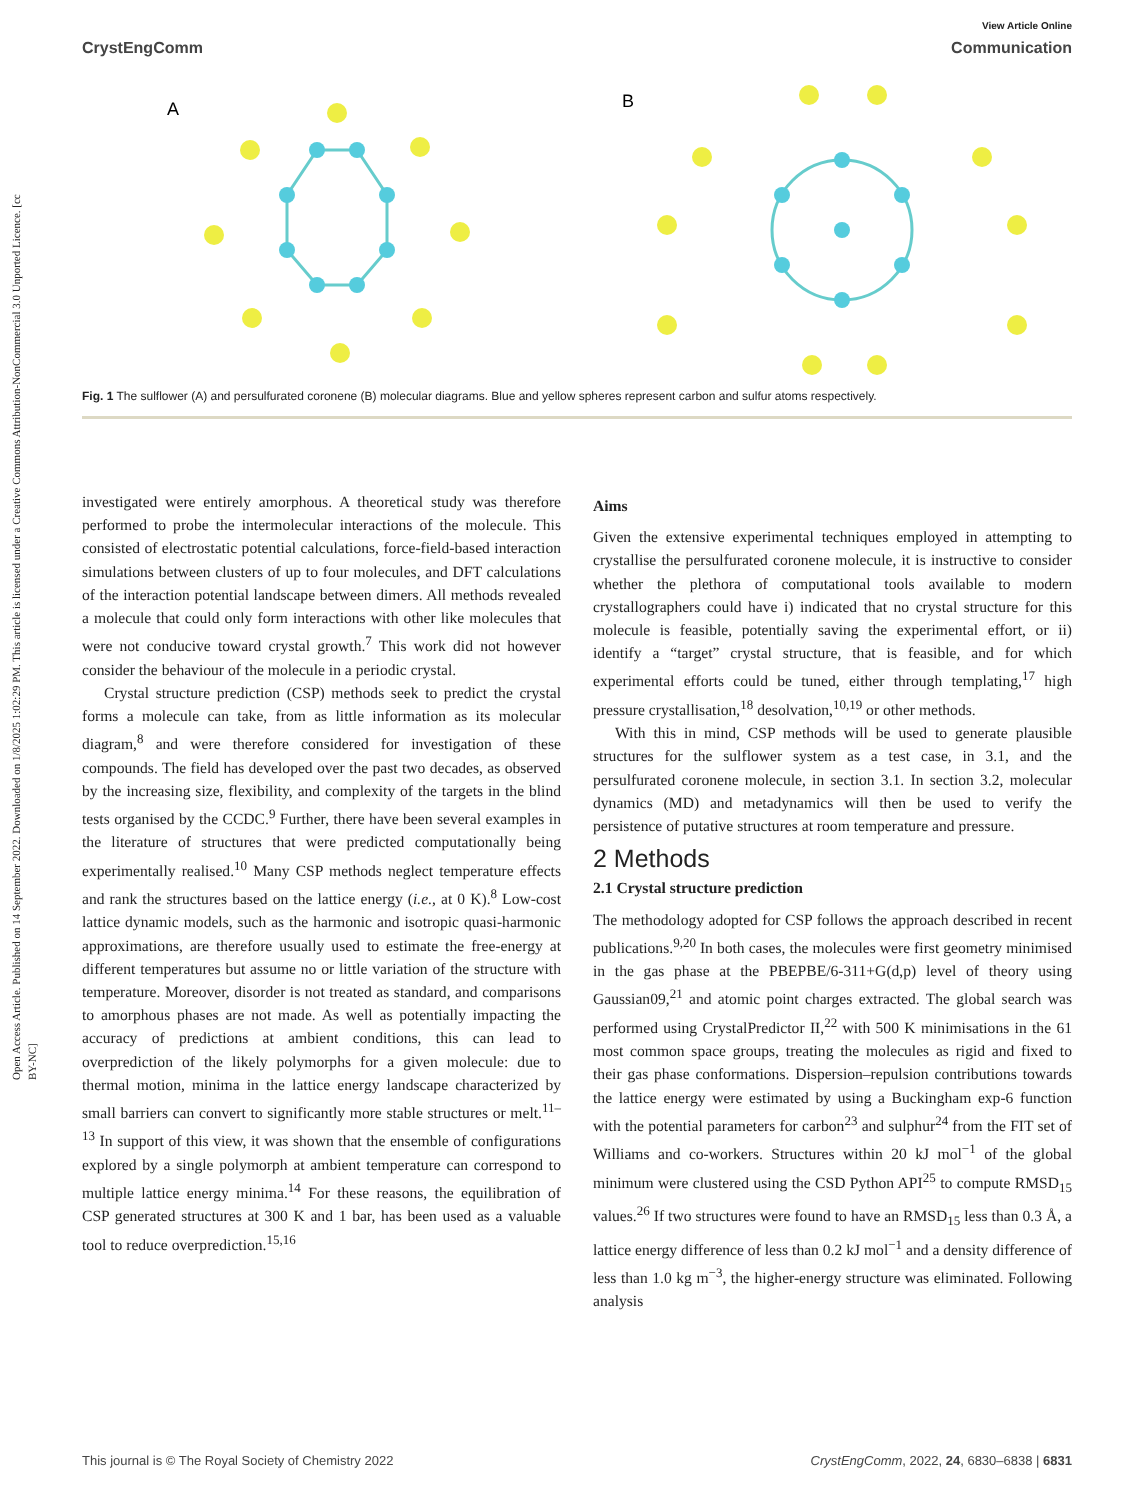Open Access Article. Published on 14 September 2022. Downloaded on 1/8/2025 1:02:29 PM. This article is licensed under a Creative Commons Attribution-NonCommercial 3.0 Unported Licence. [cc BY-NC]
View Article Online
CrystEngComm Communication
A
B
Fig. 1 The sulflower (A) and persulfurated coronene (B) molecular diagrams. Blue and yellow spheres represent carbon and sulfur atoms respectively.
investigated were entirely amorphous. A theoretical study was therefore performed to probe the intermolecular interactions of the molecule. This consisted of electrostatic potential calculations, force-field-based interaction simulations between clusters of up to four molecules, and DFT calculations of the interaction potential landscape between dimers. All methods revealed a molecule that could only form interactions with other like molecules that were not conducive toward crystal growth.<sup>7</sup> This work did not however consider the behaviour of the molecule in a periodic crystal.
Crystal structure prediction (CSP) methods seek to predict the crystal forms a molecule can take, from as little information as its molecular diagram,<sup>8</sup> and were therefore considered for investigation of these compounds. The field has developed over the past two decades, as observed by the increasing size, flexibility, and complexity of the targets in the blind tests organised by the CCDC.<sup>9</sup> Further, there have been several examples in the literature of structures that were predicted computationally being experimentally realised.<sup>10</sup> Many CSP methods neglect temperature effects and rank the structures based on the lattice energy (i.e., at 0 K).<sup>8</sup> Low-cost lattice dynamic models, such as the harmonic and isotropic quasi-harmonic approximations, are therefore usually used to estimate the free-energy at different temperatures but assume no or little variation of the structure with temperature. Moreover, disorder is not treated as standard, and comparisons to amorphous phases are not made. As well as potentially impacting the accuracy of predictions at ambient conditions, this can lead to overprediction of the likely polymorphs for a given molecule: due to thermal motion, minima in the lattice energy landscape characterized by small barriers can convert to significantly more stable structures or melt.<sup>11–13</sup> In support of this view, it was shown that the ensemble of configurations explored by a single polymorph at ambient temperature can correspond to multiple lattice energy minima.<sup>14</sup> For these reasons, the equilibration of CSP generated structures at 300 K and 1 bar, has been used as a valuable tool to reduce overprediction.<sup>15,16</sup>
Aims
Given the extensive experimental techniques employed in attempting to crystallise the persulfurated coronene molecule, it is instructive to consider whether the plethora of computational tools available to modern crystallographers could have i) indicated that no crystal structure for this molecule is feasible, potentially saving the experimental effort, or ii) identify a “target” crystal structure, that is feasible, and for which experimental efforts could be tuned, either through templating,<sup>17</sup> high pressure crystallisation,<sup>18</sup> desolvation,<sup>10,19</sup> or other methods.
With this in mind, CSP methods will be used to generate plausible structures for the sulflower system as a test case, in 3.1, and the persulfurated coronene molecule, in section 3.1. In section 3.2, molecular dynamics (MD) and metadynamics will then be used to verify the persistence of putative structures at room temperature and pressure.
2 Methods
2.1 Crystal structure prediction
The methodology adopted for CSP follows the approach described in recent publications.<sup>9,20</sup> In both cases, the molecules were first geometry minimised in the gas phase at the PBEPBE/6-311+G(d,p) level of theory using Gaussian09,<sup>21</sup> and atomic point charges extracted. The global search was performed using CrystalPredictor II,<sup>22</sup> with 500 K minimisations in the 61 most common space groups, treating the molecules as rigid and fixed to their gas phase conformations. Dispersion–repulsion contributions towards the lattice energy were estimated by using a Buckingham exp-6 function with the potential parameters for carbon<sup>23</sup> and sulphur<sup>24</sup> from the FIT set of Williams and co-workers. Structures within 20 kJ mol<sup>−1</sup> of the global minimum were clustered using the CSD Python API<sup>25</sup> to compute RMSD<sub>15</sub> values.<sup>26</sup> If two structures were found to have an RMSD<sub>15</sub> less than 0.3 Å, a lattice energy difference of less than 0.2 kJ mol<sup>−1</sup> and a density difference of less than 1.0 kg m<sup>−3</sup>, the higher-energy structure was eliminated. Following analysis
This journal is © The Royal Society of Chemistry 2022 CrystEngComm, 2022, 24, 6830–6838 | 6831